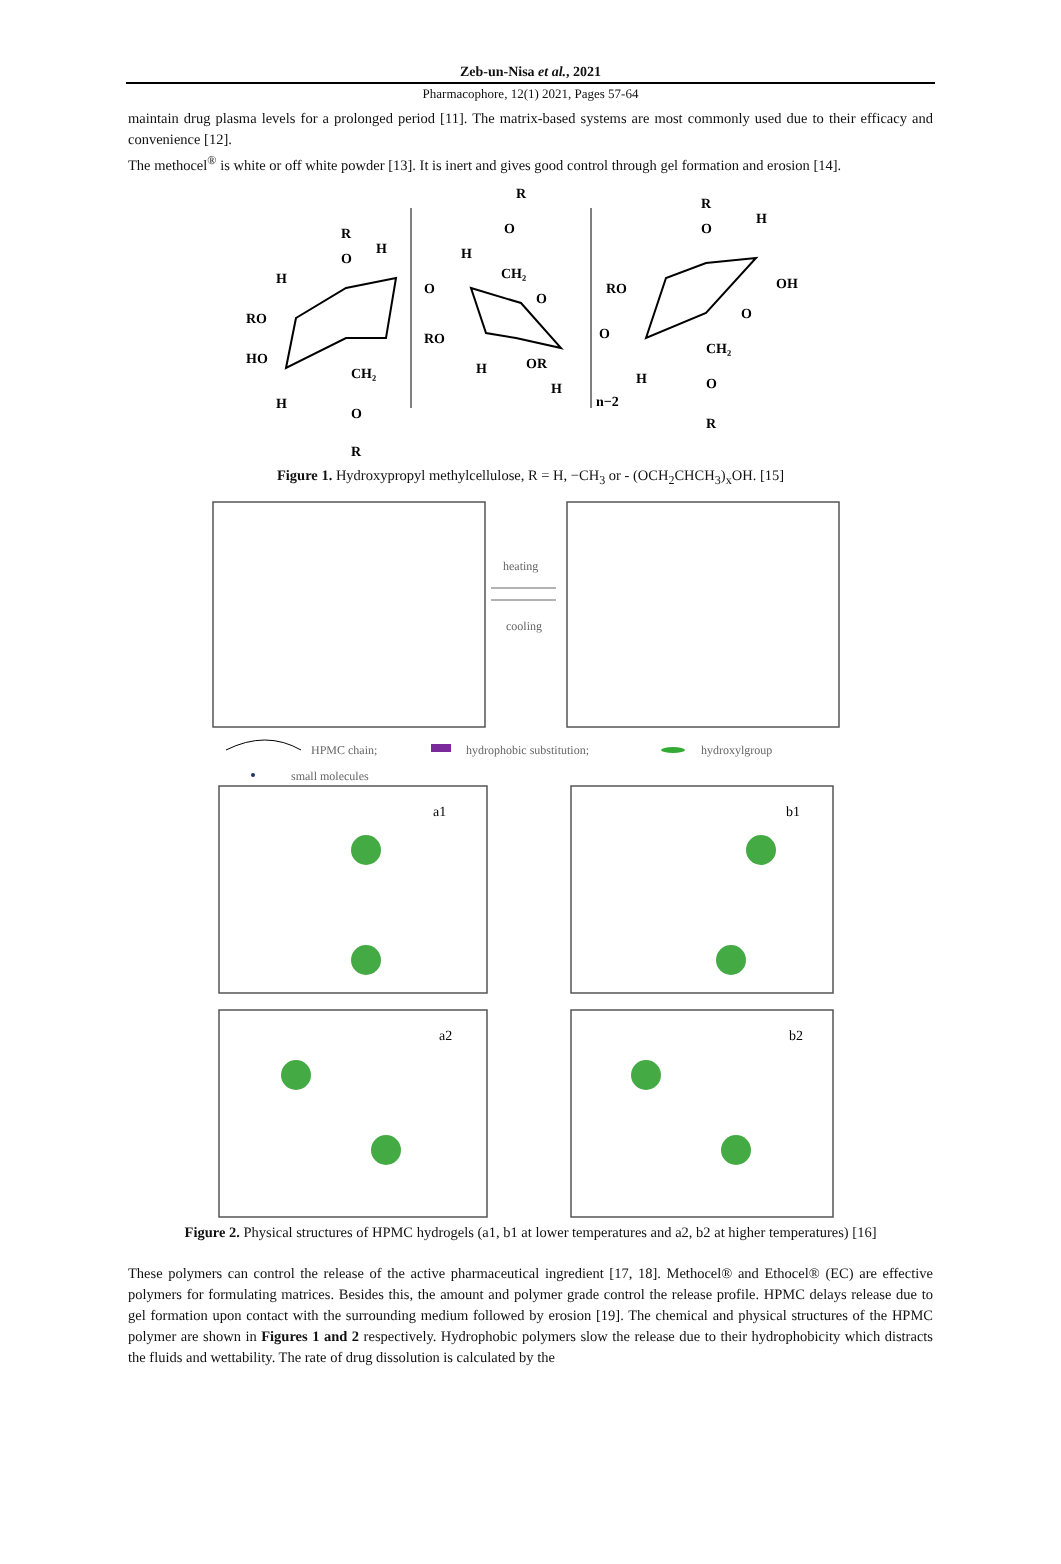Zeb-un-Nisa et al., 2021
Pharmacophore, 12(1) 2021, Pages 57-64
maintain drug plasma levels for a prolonged period [11]. The matrix-based systems are most commonly used due to their efficacy and convenience [12].
The methocel<sup>®</sup> is white or off white powder [13]. It is inert and gives good control through gel formation and erosion [14].
R
O
H
H
RO
HO
H
CH₂
O
R
O
H
R
O
CH₂
O
RO
OR
H
H
n−2
O
RO
R
O
H
OH
O
CH₂
O
R
H
Figure 1. Hydroxypropyl methylcellulose, R = H, −CH<sub>3</sub> or - (OCH<sub>2</sub>CHCH<sub>3</sub>)<sub>x</sub>OH. [15]
heating
cooling
HPMC chain;
hydrophobic substitution;
hydroxylgroup
small molecules
a1
b1
a2
b2
Figure 2. Physical structures of HPMC hydrogels (a1, b1 at lower temperatures and a2, b2 at higher temperatures) [16]
These polymers can control the release of the active pharmaceutical ingredient [17, 18]. Methocel® and Ethocel® (EC) are effective polymers for formulating matrices. Besides this, the amount and polymer grade control the release profile. HPMC delays release due to gel formation upon contact with the surrounding medium followed by erosion [19]. The chemical and physical structures of the HPMC polymer are shown in Figures 1 and 2 respectively. Hydrophobic polymers slow the release due to their hydrophobicity which distracts the fluids and wettability. The rate of drug dissolution is calculated by the